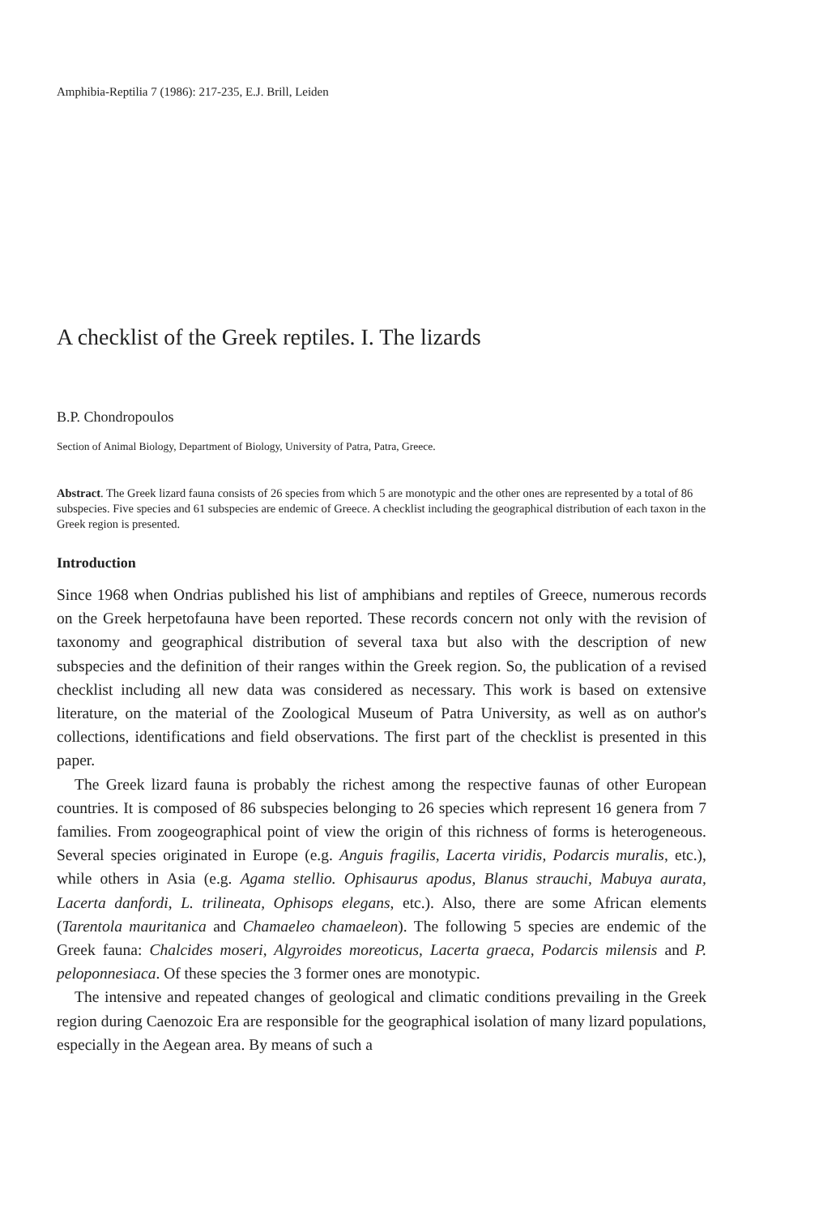Amphibia-Reptilia 7 (1986): 217-235, E.J. Brill, Leiden
A checklist of the Greek reptiles. I. The lizards
B.P. Chondropoulos
Section of Animal Biology, Department of Biology, University of Patra, Patra, Greece.
Abstract. The Greek lizard fauna consists of 26 species from which 5 are monotypic and the other ones are represented by a total of 86 subspecies. Five species and 61 subspecies are endemic of Greece. A checklist including the geographical distribution of each taxon in the Greek region is presented.
Introduction
Since 1968 when Ondrias published his list of amphibians and reptiles of Greece, numerous records on the Greek herpetofauna have been reported. These records concern not only with the revision of taxonomy and geographical distribution of several taxa but also with the description of new subspecies and the definition of their ranges within the Greek region. So, the publication of a revised checklist including all new data was considered as necessary. This work is based on extensive literature, on the material of the Zoological Museum of Patra University, as well as on author's collections, identifications and field observations. The first part of the checklist is presented in this paper.
The Greek lizard fauna is probably the richest among the respective faunas of other European countries. It is composed of 86 subspecies belonging to 26 species which represent 16 genera from 7 families. From zoogeographical point of view the origin of this richness of forms is heterogeneous. Several species originated in Europe (e.g. Anguis fragilis, Lacerta viridis, Podarcis muralis, etc.), while others in Asia (e.g. Agama stellio. Ophisaurus apodus, Blanus strauchi, Mabuya aurata, Lacerta danfordi, L. trilineata, Ophisops elegans, etc.). Also, there are some African elements (Tarentola mauritanica and Chamaeleo chamaeleon). The following 5 species are endemic of the Greek fauna: Chalcides moseri, Algyroides moreoticus, Lacerta graeca, Podarcis milensis and P. peloponnesiaca. Of these species the 3 former ones are monotypic.
The intensive and repeated changes of geological and climatic conditions prevailing in the Greek region during Caenozoic Era are responsible for the geographical isolation of many lizard populations, especially in the Aegean area. By means of such a